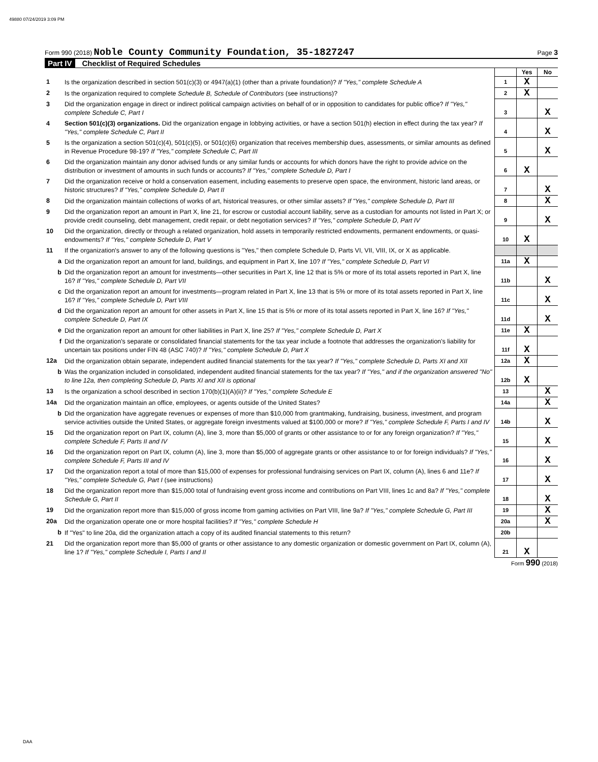49880 07/24/2019 3:09 PM
Form 990 (2018) Noble County Community Foundation, 35-1827247 Page 3
Part IV Checklist of Required Schedules
| | | | Yes | No |
| 1 | Is the organization described in section 501(c)(3) or 4947(a)(1) (other than a private foundation)? If "Yes," complete Schedule A | 1 | X | |
| 2 | Is the organization required to complete Schedule B, Schedule of Contributors (see instructions)? | 2 | X | |
| 3 | Did the organization engage in direct or indirect political campaign activities on behalf of or in opposition to candidates for public office? If "Yes," complete Schedule C, Part I | 3 | | X |
| 4 | Section 501(c)(3) organizations. Did the organization engage in lobbying activities, or have a section 501(h) election in effect during the tax year? If "Yes," complete Schedule C, Part II | 4 | | X |
| 5 | Is the organization a section 501(c)(4), 501(c)(5), or 501(c)(6) organization that receives membership dues, assessments, or similar amounts as defined in Revenue Procedure 98-19? If "Yes," complete Schedule C, Part III | 5 | | X |
| 6 | Did the organization maintain any donor advised funds or any similar funds or accounts for which donors have the right to provide advice on the distribution or investment of amounts in such funds or accounts? If "Yes," complete Schedule D, Part I | 6 | X | |
| 7 | Did the organization receive or hold a conservation easement, including easements to preserve open space, the environment, historic land areas, or historic structures? If "Yes," complete Schedule D, Part II | 7 | | X |
| 8 | Did the organization maintain collections of works of art, historical treasures, or other similar assets? If "Yes," complete Schedule D, Part III | 8 | | X |
| 9 | Did the organization report an amount in Part X, line 21, for escrow or custodial account liability, serve as a custodian for amounts not listed in Part X; or provide credit counseling, debt management, credit repair, or debt negotiation services? If "Yes," complete Schedule D, Part IV | 9 | | X |
| 10 | Did the organization, directly or through a related organization, hold assets in temporarily restricted endowments, permanent endowments, or quasi-endowments? If "Yes," complete Schedule D, Part V | 10 | X | |
| 11 | If the organization's answer to any of the following questions is "Yes," then complete Schedule D, Parts VI, VII, VIII, IX, or X as applicable. | | | |
| a | Did the organization report an amount for land, buildings, and equipment in Part X, line 10? If "Yes," complete Schedule D, Part VI | 11a | X | |
| b | Did the organization report an amount for investments—other securities in Part X, line 12 that is 5% or more of its total assets reported in Part X, line 16? If "Yes," complete Schedule D, Part VII | 11b | | X |
| c | Did the organization report an amount for investments—program related in Part X, line 13 that is 5% or more of its total assets reported in Part X, line 16? If "Yes," complete Schedule D, Part VIII | 11c | | X |
| d | Did the organization report an amount for other assets in Part X, line 15 that is 5% or more of its total assets reported in Part X, line 16? If "Yes," complete Schedule D, Part IX | 11d | | X |
| e | Did the organization report an amount for other liabilities in Part X, line 25? If "Yes," complete Schedule D, Part X | 11e | X | |
| f | Did the organization's separate or consolidated financial statements for the tax year include a footnote that addresses the organization's liability for uncertain tax positions under FIN 48 (ASC 740)? If "Yes," complete Schedule D, Part X | 11f | X | |
| 12a | Did the organization obtain separate, independent audited financial statements for the tax year? If "Yes," complete Schedule D, Parts XI and XII | 12a | X | |
| b | Was the organization included in consolidated, independent audited financial statements for the tax year? If "Yes," and if the organization answered "No" to line 12a, then completing Schedule D, Parts XI and XII is optional | 12b | X | |
| 13 | Is the organization a school described in section 170(b)(1)(A)(ii)? If "Yes," complete Schedule E | 13 | | X |
| 14a | Did the organization maintain an office, employees, or agents outside of the United States? | 14a | | X |
| b | Did the organization have aggregate revenues or expenses of more than $10,000 from grantmaking, fundraising, business, investment, and program service activities outside the United States, or aggregate foreign investments valued at $100,000 or more? If "Yes," complete Schedule F, Parts I and IV | 14b | | X |
| 15 | Did the organization report on Part IX, column (A), line 3, more than $5,000 of grants or other assistance to or for any foreign organization? If "Yes," complete Schedule F, Parts II and IV | 15 | | X |
| 16 | Did the organization report on Part IX, column (A), line 3, more than $5,000 of aggregate grants or other assistance to or for foreign individuals? If "Yes," complete Schedule F, Parts III and IV | 16 | | X |
| 17 | Did the organization report a total of more than $15,000 of expenses for professional fundraising services on Part IX, column (A), lines 6 and 11e? If "Yes," complete Schedule G, Part I (see instructions) | 17 | | X |
| 18 | Did the organization report more than $15,000 total of fundraising event gross income and contributions on Part VIII, lines 1c and 8a? If "Yes," complete Schedule G, Part II | 18 | | X |
| 19 | Did the organization report more than $15,000 of gross income from gaming activities on Part VIII, line 9a? If "Yes," complete Schedule G, Part III | 19 | | X |
| 20a | Did the organization operate one or more hospital facilities? If "Yes," complete Schedule H | 20a | | X |
| b | If "Yes" to line 20a, did the organization attach a copy of its audited financial statements to this return? | 20b | | |
| 21 | Did the organization report more than $5,000 of grants or other assistance to any domestic organization or domestic government on Part IX, column (A), line 1? If "Yes," complete Schedule I, Parts I and II | 21 | X | |
Form 990 (2018)
DAA